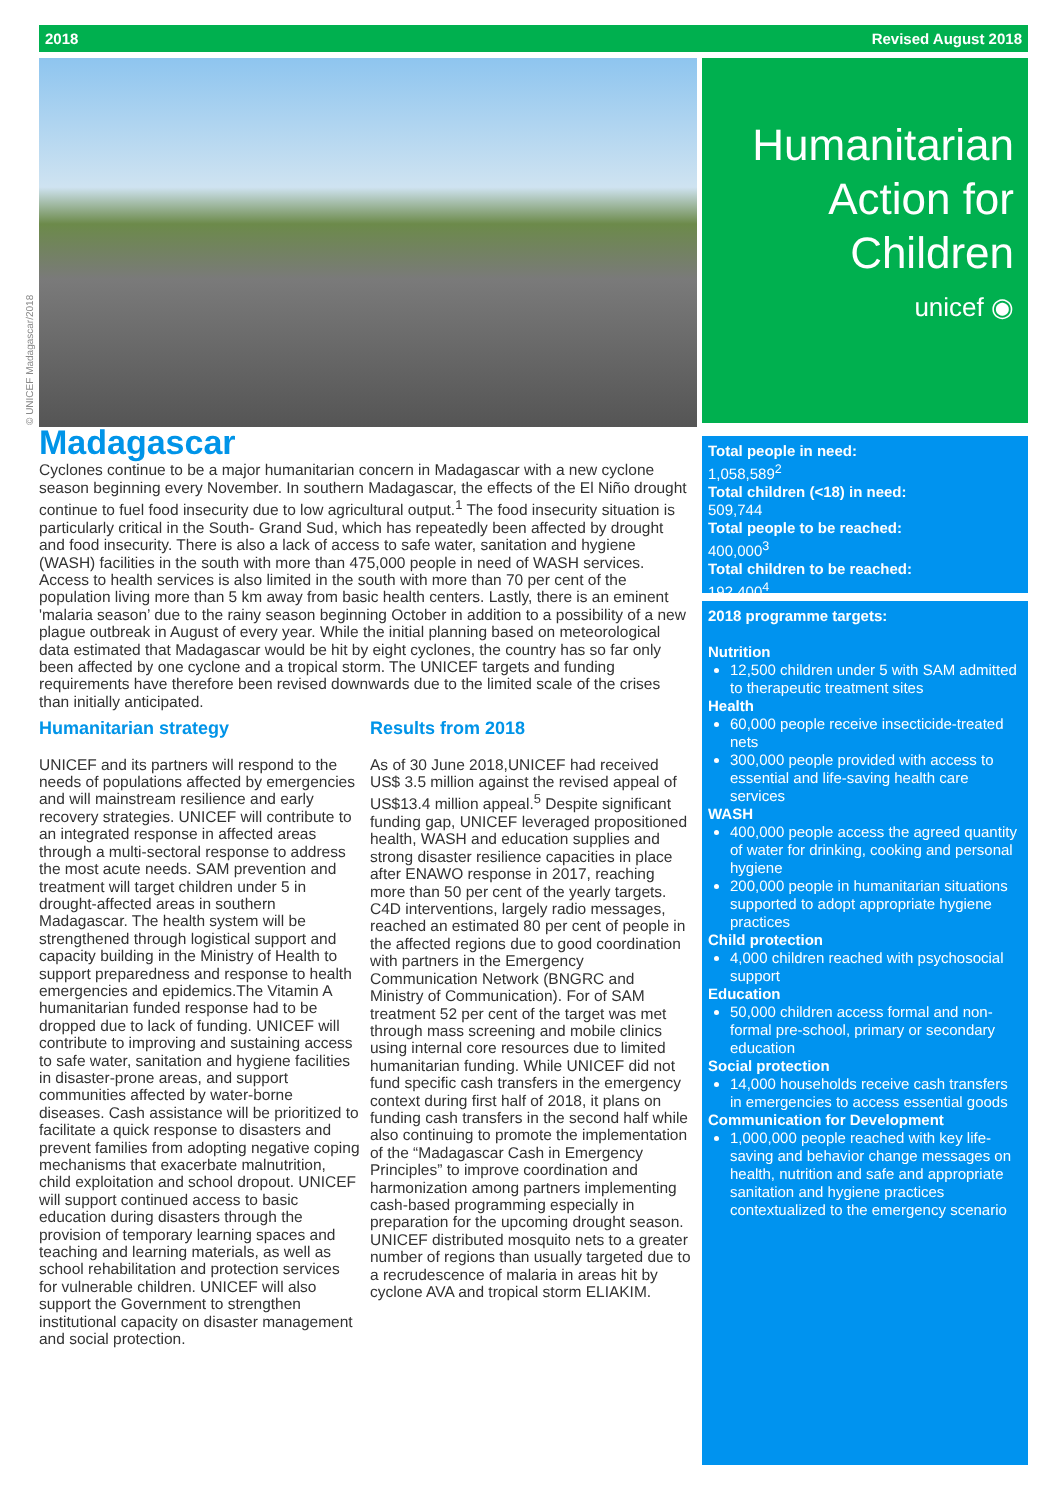2018 Revised August 2018
© UNICEF Madagascar/2018
Humanitarian
Action for
Children
unicef ◉
Madagascar
Cyclones continue to be a major humanitarian concern in Madagascar with a new cyclone season beginning every November. In southern Madagascar, the effects of the El Niño drought continue to fuel food insecurity due to low agricultural output.<sup>1</sup> The food insecurity situation is particularly critical in the South- Grand Sud, which has repeatedly been affected by drought and food insecurity. There is also a lack of access to safe water, sanitation and hygiene (WASH) facilities in the south with more than 475,000 people in need of WASH services. Access to health services is also limited in the south with more than 70 per cent of the population living more than 5 km away from basic health centers. Lastly, there is an eminent 'malaria season’ due to the rainy season beginning October in addition to a possibility of a new plague outbreak in August of every year. While the initial planning based on meteorological data estimated that Madagascar would be hit by eight cyclones, the country has so far only been affected by one cyclone and a tropical storm. The UNICEF targets and funding requirements have therefore been revised downwards due to the limited scale of the crises than initially anticipated.
Humanitarian strategy
UNICEF and its partners will respond to the needs of populations affected by emergencies and will mainstream resilience and early recovery strategies. UNICEF will contribute to an integrated response in affected areas through a multi-sectoral response to address the most acute needs. SAM prevention and treatment will target children under 5 in drought-affected areas in southern Madagascar. The health system will be strengthened through logistical support and capacity building in the Ministry of Health to support preparedness and response to health emergencies and epidemics.The Vitamin A humanitarian funded response had to be dropped due to lack of funding. UNICEF will contribute to improving and sustaining access to safe water, sanitation and hygiene facilities in disaster-prone areas, and support communities affected by water-borne diseases. Cash assistance will be prioritized to facilitate a quick response to disasters and prevent families from adopting negative coping mechanisms that exacerbate malnutrition, child exploitation and school dropout. UNICEF will support continued access to basic education during disasters through the provision of temporary learning spaces and teaching and learning materials, as well as school rehabilitation and protection services for vulnerable children. UNICEF will also support the Government to strengthen institutional capacity on disaster management and social protection.
Results from 2018
As of 30 June 2018,UNICEF had received US$ 3.5 million against the revised appeal of US$13.4 million appeal.<sup>5</sup> Despite significant funding gap, UNICEF leveraged propositioned health, WASH and education supplies and strong disaster resilience capacities in place after ENAWO response in 2017, reaching more than 50 per cent of the yearly targets. C4D interventions, largely radio messages, reached an estimated 80 per cent of people in the affected regions due to good coordination with partners in the Emergency Communication Network (BNGRC and Ministry of Communication). For of SAM treatment 52 per cent of the target was met through mass screening and mobile clinics using internal core resources due to limited humanitarian funding. While UNICEF did not fund specific cash transfers in the emergency context during first half of 2018, it plans on funding cash transfers in the second half while also continuing to promote the implementation of the “Madagascar Cash in Emergency Principles” to improve coordination and harmonization among partners implementing cash-based programming especially in preparation for the upcoming drought season. UNICEF distributed mosquito nets to a greater number of regions than usually targeted due to a recrudescence of malaria in areas hit by cyclone AVA and tropical storm ELIAKIM.
Total people in need:
1,058,589<sup>2</sup>
Total children (<18) in need:
509,744
Total people to be reached:
400,000<sup>3</sup>
Total children to be reached:
192,400<sup>4</sup>
2018 programme targets:
Nutrition
12,500 children under 5 with SAM admitted to therapeutic treatment sites
Health
60,000 people receive insecticide-treated nets
300,000 people provided with access to essential and life-saving health care services
WASH
400,000 people access the agreed quantity of water for drinking, cooking and personal hygiene
200,000 people in humanitarian situations supported to adopt appropriate hygiene practices
Child protection
4,000 children reached with psychosocial support
Education
50,000 children access formal and non-formal pre-school, primary or secondary education
Social protection
14,000 households receive cash transfers in emergencies to access essential goods
Communication for Development
1,000,000 people reached with key life-saving and behavior change messages on health, nutrition and safe and appropriate sanitation and hygiene practices contextualized to the emergency scenario